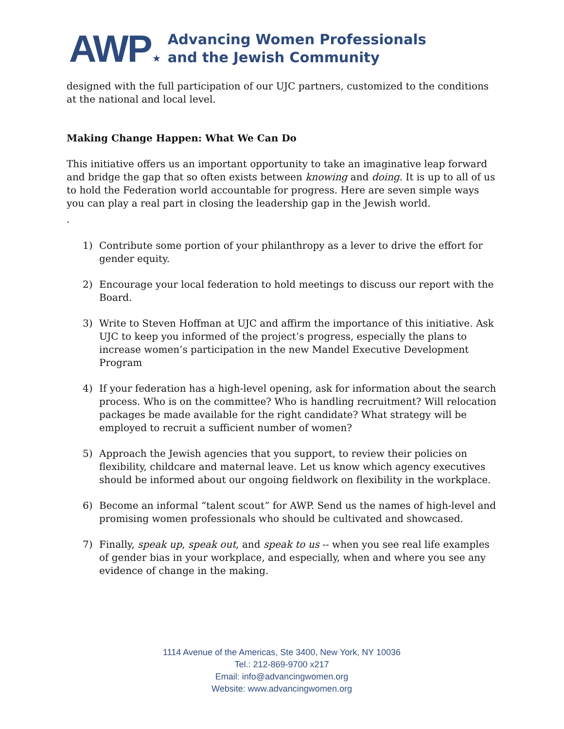AWP ★
Advancing Women Professionals
and the Jewish Community
designed with the full participation of our UJC partners, customized to the conditions at the national and local level.
Making Change Happen: What We Can Do
This initiative offers us an important opportunity to take an imaginative leap forward and bridge the gap that so often exists between knowing and doing. It is up to all of us to hold the Federation world accountable for progress. Here are seven simple ways you can play a real part in closing the leadership gap in the Jewish world.
.
1) Contribute some portion of your philanthropy as a lever to drive the effort for gender equity.
2) Encourage your local federation to hold meetings to discuss our report with the Board.
3) Write to Steven Hoffman at UJC and affirm the importance of this initiative. Ask UJC to keep you informed of the project’s progress, especially the plans to increase women’s participation in the new Mandel Executive Development Program
4) If your federation has a high-level opening, ask for information about the search process. Who is on the committee? Who is handling recruitment? Will relocation packages be made available for the right candidate? What strategy will be employed to recruit a sufficient number of women?
5) Approach the Jewish agencies that you support, to review their policies on flexibility, childcare and maternal leave. Let us know which agency executives should be informed about our ongoing fieldwork on flexibility in the workplace.
6) Become an informal “talent scout” for AWP. Send us the names of high-level and promising women professionals who should be cultivated and showcased.
7) Finally, speak up, speak out, and speak to us -- when you see real life examples of gender bias in your workplace, and especially, when and where you see any evidence of change in the making.
1114 Avenue of the Americas, Ste 3400, New York, NY 10036
Tel.: 212-869-9700 x217
Email: info@advancingwomen.org
Website: www.advancingwomen.org